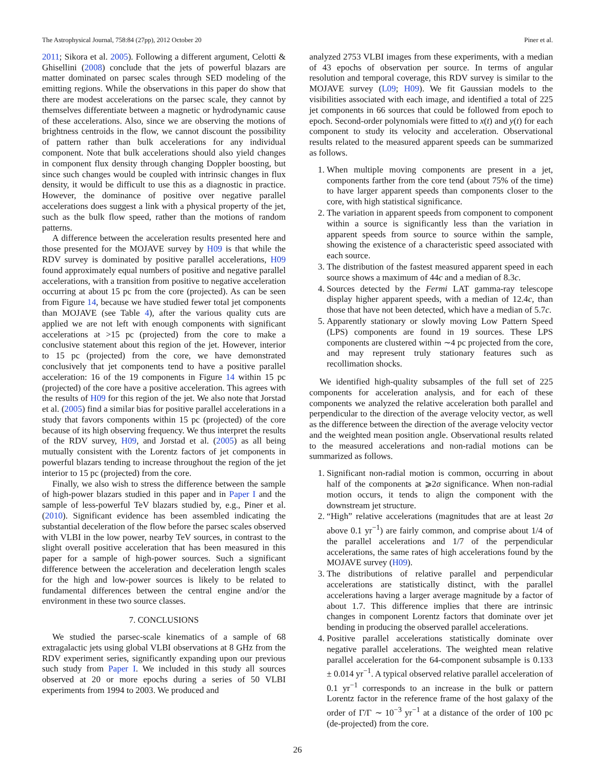The Astrophysical Journal, 758:84 (27pp), 2012 October 20 Piner et al.
2011; Sikora et al. 2005). Following a different argument, Celotti & Ghisellini (2008) conclude that the jets of powerful blazars are matter dominated on parsec scales through SED modeling of the emitting regions. While the observations in this paper do show that there are modest accelerations on the parsec scale, they cannot by themselves differentiate between a magnetic or hydrodynamic cause of these accelerations. Also, since we are observing the motions of brightness centroids in the flow, we cannot discount the possibility of pattern rather than bulk accelerations for any individual component. Note that bulk accelerations should also yield changes in component flux density through changing Doppler boosting, but since such changes would be coupled with intrinsic changes in flux density, it would be difficult to use this as a diagnostic in practice. However, the dominance of positive over negative parallel accelerations does suggest a link with a physical property of the jet, such as the bulk flow speed, rather than the motions of random patterns.
A difference between the acceleration results presented here and those presented for the MOJAVE survey by H09 is that while the RDV survey is dominated by positive parallel accelerations, H09 found approximately equal numbers of positive and negative parallel accelerations, with a transition from positive to negative acceleration occurring at about 15 pc from the core (projected). As can be seen from Figure 14, because we have studied fewer total jet components than MOJAVE (see Table 4), after the various quality cuts are applied we are not left with enough components with significant accelerations at >15 pc (projected) from the core to make a conclusive statement about this region of the jet. However, interior to 15 pc (projected) from the core, we have demonstrated conclusively that jet components tend to have a positive parallel acceleration: 16 of the 19 components in Figure 14 within 15 pc (projected) of the core have a positive acceleration. This agrees with the results of H09 for this region of the jet. We also note that Jorstad et al. (2005) find a similar bias for positive parallel accelerations in a study that favors components within 15 pc (projected) of the core because of its high observing frequency. We thus interpret the results of the RDV survey, H09, and Jorstad et al. (2005) as all being mutually consistent with the Lorentz factors of jet components in powerful blazars tending to increase throughout the region of the jet interior to 15 pc (projected) from the core.
Finally, we also wish to stress the difference between the sample of high-power blazars studied in this paper and in Paper I and the sample of less-powerful TeV blazars studied by, e.g., Piner et al. (2010). Significant evidence has been assembled indicating the substantial deceleration of the flow before the parsec scales observed with VLBI in the low power, nearby TeV sources, in contrast to the slight overall positive acceleration that has been measured in this paper for a sample of high-power sources. Such a significant difference between the acceleration and deceleration length scales for the high and low-power sources is likely to be related to fundamental differences between the central engine and/or the environment in these two source classes.
7. CONCLUSIONS
We studied the parsec-scale kinematics of a sample of 68 extragalactic jets using global VLBI observations at 8 GHz from the RDV experiment series, significantly expanding upon our previous such study from Paper I. We included in this study all sources observed at 20 or more epochs during a series of 50 VLBI experiments from 1994 to 2003. We produced and
analyzed 2753 VLBI images from these experiments, with a median of 43 epochs of observation per source. In terms of angular resolution and temporal coverage, this RDV survey is similar to the MOJAVE survey (L09; H09). We fit Gaussian models to the visibilities associated with each image, and identified a total of 225 jet components in 66 sources that could be followed from epoch to epoch. Second-order polynomials were fitted to x(t) and y(t) for each component to study its velocity and acceleration. Observational results related to the measured apparent speeds can be summarized as follows.
1. When multiple moving components are present in a jet, components farther from the core tend (about 75% of the time) to have larger apparent speeds than components closer to the core, with high statistical significance.
2. The variation in apparent speeds from component to component within a source is significantly less than the variation in apparent speeds from source to source within the sample, showing the existence of a characteristic speed associated with each source.
3. The distribution of the fastest measured apparent speed in each source shows a maximum of 44c and a median of 8.3c.
4. Sources detected by the Fermi LAT gamma-ray telescope display higher apparent speeds, with a median of 12.4c, than those that have not been detected, which have a median of 5.7c.
5. Apparently stationary or slowly moving Low Pattern Speed (LPS) components are found in 19 sources. These LPS components are clustered within ∼4 pc projected from the core, and may represent truly stationary features such as recollimation shocks.
We identified high-quality subsamples of the full set of 225 components for acceleration analysis, and for each of these components we analyzed the relative acceleration both parallel and perpendicular to the direction of the average velocity vector, as well as the difference between the direction of the average velocity vector and the weighted mean position angle. Observational results related to the measured accelerations and non-radial motions can be summarized as follows.
1. Significant non-radial motion is common, occurring in about half of the components at ⩾2σ significance. When non-radial motion occurs, it tends to align the component with the downstream jet structure.
2. “High” relative accelerations (magnitudes that are at least 2σ above 0.1 yr<sup>−1</sup>) are fairly common, and comprise about 1/4 of the parallel accelerations and 1/7 of the perpendicular accelerations, the same rates of high accelerations found by the MOJAVE survey (H09).
3. The distributions of relative parallel and perpendicular accelerations are statistically distinct, with the parallel accelerations having a larger average magnitude by a factor of about 1.7. This difference implies that there are intrinsic changes in component Lorentz factors that dominate over jet bending in producing the observed parallel accelerations.
4. Positive parallel accelerations statistically dominate over negative parallel accelerations. The weighted mean relative parallel acceleration for the 64-component subsample is 0.133 ± 0.014 yr<sup>−1</sup>. A typical observed relative parallel acceleration of 0.1 yr<sup>−1</sup> corresponds to an increase in the bulk or pattern Lorentz factor in the reference frame of the host galaxy of the order of Γ̇/Γ ∼ 10<sup>−3</sup> yr<sup>−1</sup> at a distance of the order of 100 pc (de-projected) from the core.
26